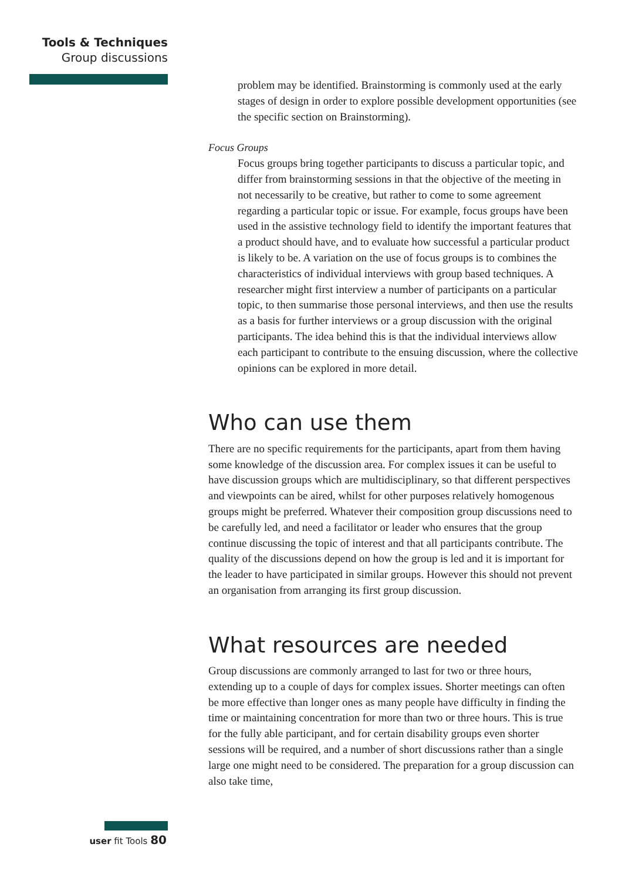Tools & Techniques
Group discussions
problem may be identified. Brainstorming is commonly used at the early stages of design in order to explore possible development opportunities (see the specific section on Brainstorming).
Focus Groups
Focus groups bring together participants to discuss a particular topic, and differ from brainstorming sessions in that the objective of the meeting in not necessarily to be creative, but rather to come to some agreement regarding a particular topic or issue. For example, focus groups have been used in the assistive technology field to identify the important features that a product should have, and to evaluate how successful a particular product is likely to be. A variation on the use of focus groups is to combines the characteristics of individual interviews with group based techniques. A researcher might first interview a number of participants on a particular topic, to then summarise those personal interviews, and then use the results as a basis for further interviews or a group discussion with the original participants. The idea behind this is that the individual interviews allow each participant to contribute to the ensuing discussion, where the collective opinions can be explored in more detail.
Who can use them
There are no specific requirements for the participants, apart from them having some knowledge of the discussion area. For complex issues it can be useful to have discussion groups which are multidisciplinary, so that different perspectives and viewpoints can be aired, whilst for other purposes relatively homogenous groups might be preferred. Whatever their composition group discussions need to be carefully led, and need a facilitator or leader who ensures that the group continue discussing the topic of interest and that all participants contribute. The quality of the discussions depend on how the group is led and it is important for the leader to have participated in similar groups. However this should not prevent an organisation from arranging its first group discussion.
What resources are needed
Group discussions are commonly arranged to last for two or three hours, extending up to a couple of days for complex issues. Shorter meetings can often be more effective than longer ones as many people have difficulty in finding the time or maintaining concentration for more than two or three hours. This is true for the fully able participant, and for certain disability groups even shorter sessions will be required, and a number of short discussions rather than a single large one might need to be considered. The preparation for a group discussion can also take time,
user fit Tools 80